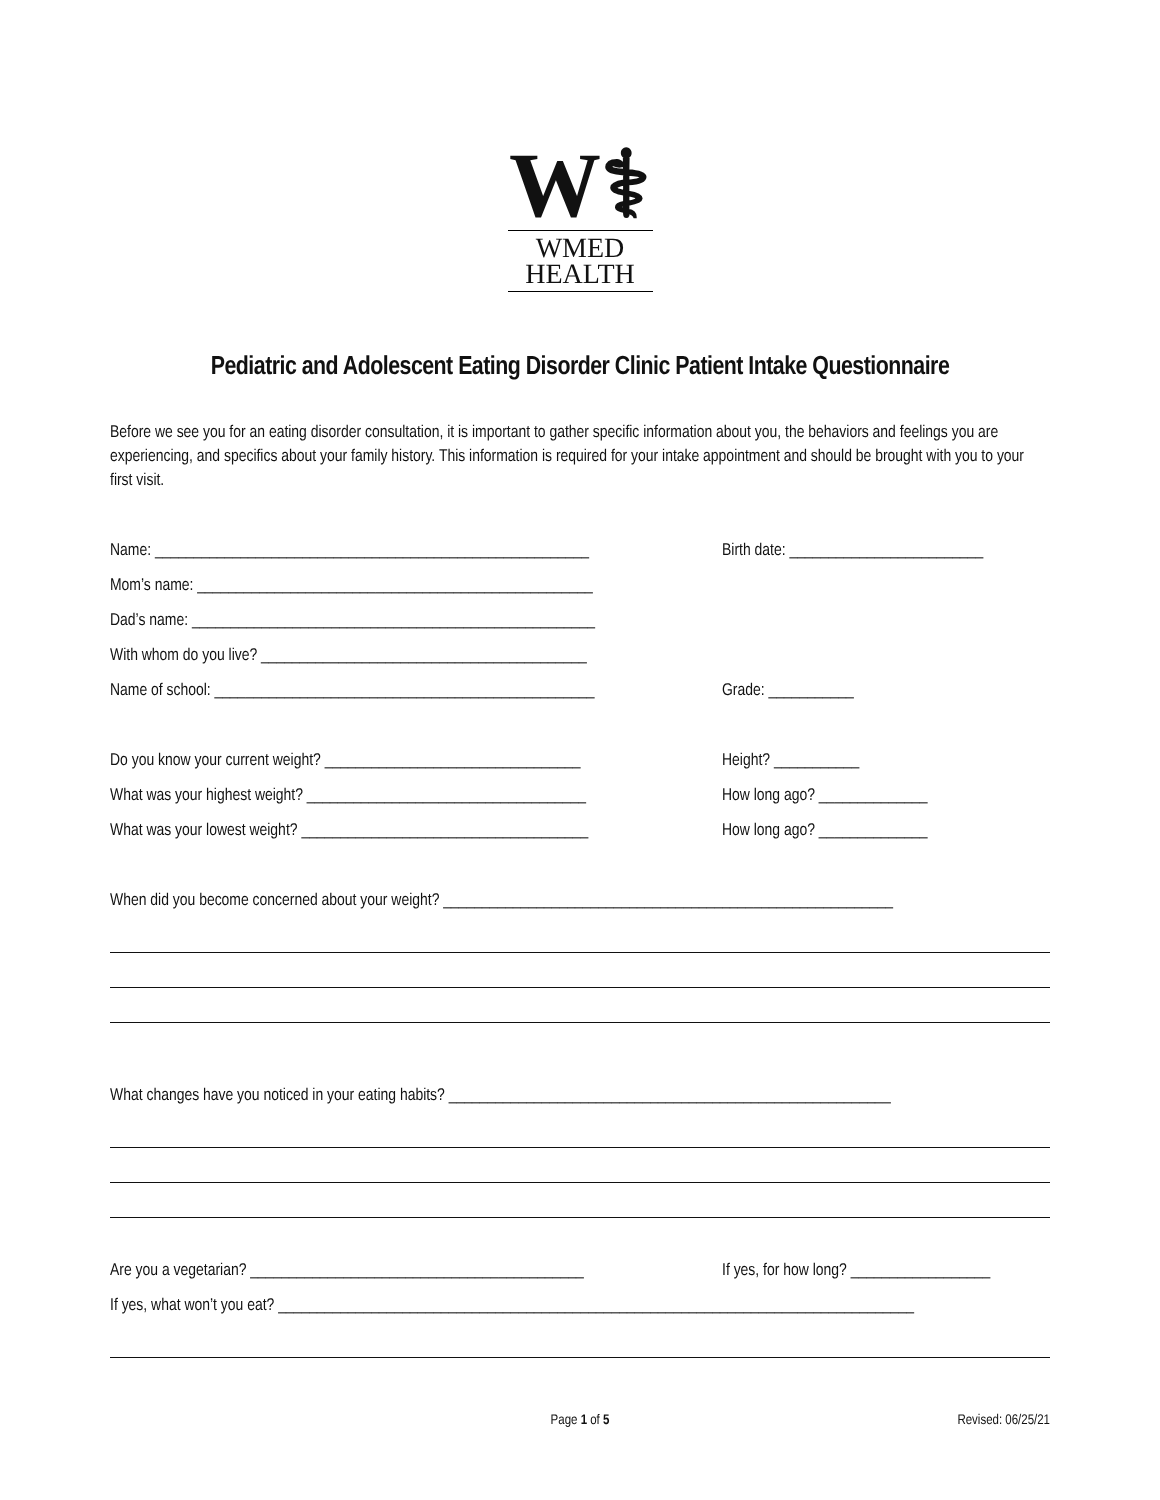W⚕
WMED
HEALTH
Pediatric and Adolescent Eating Disorder Clinic Patient Intake Questionnaire
Before we see you for an eating disorder consultation, it is important to gather specific information about you, the behaviors and feelings you are experiencing, and specifics about your family history. This information is required for your intake appointment and should be brought with you to your first visit.
Name: ________________________________________________________
Birth date: _________________________
Mom’s name: ___________________________________________________
Dad’s name: ____________________________________________________
With whom do you live? __________________________________________
Name of school: _________________________________________________
Grade: ___________
Do you know your current weight? _________________________________
Height? ___________
What was your highest weight? ____________________________________
How long ago? ______________
What was your lowest weight? _____________________________________
How long ago? ______________
When did you become concerned about your weight? __________________________________________________________
What changes have you noticed in your eating habits? _________________________________________________________
Are you a vegetarian? ___________________________________________
If yes, for how long? __________________
If yes, what won’t you eat? __________________________________________________________________________________
Page 1 of 5 Revised: 06/25/21